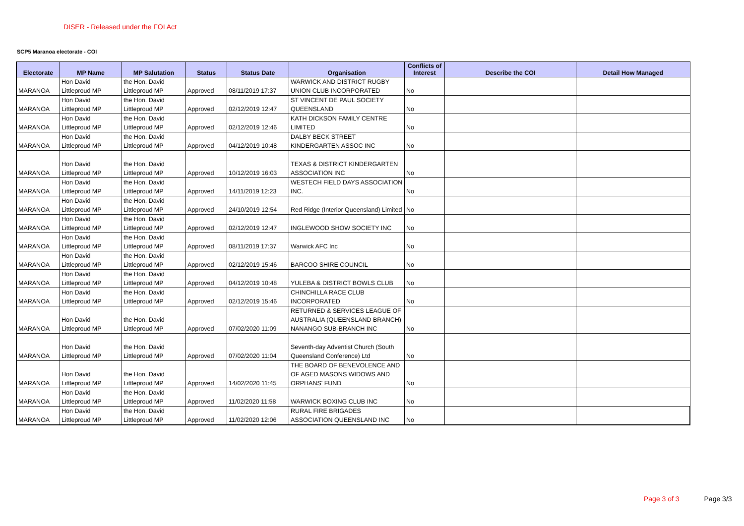DISER - Released under the FOI Act
SCP5 Maranoa electorate - COI
| Electorate | MP Name | MP Salutation | Status | Status Date | Organisation | Conflicts of Interest | Describe the COI | Detail How Managed |
| --- | --- | --- | --- | --- | --- | --- | --- | --- |
| MARANOA | Hon David Littleproud MP | the Hon. David Littleproud MP | Approved | 08/11/2019 17:37 | WARWICK AND DISTRICT RUGBY UNION CLUB INCORPORATED | No | | |
| MARANOA | Hon David Littleproud MP | the Hon. David Littleproud MP | Approved | 02/12/2019 12:47 | ST VINCENT DE PAUL SOCIETY QUEENSLAND | No | | |
| MARANOA | Hon David Littleproud MP | the Hon. David Littleproud MP | Approved | 02/12/2019 12:46 | KATH DICKSON FAMILY CENTRE LIMITED | No | | |
| MARANOA | Hon David Littleproud MP | the Hon. David Littleproud MP | Approved | 04/12/2019 10:48 | DALBY BECK STREET KINDERGARTEN ASSOC INC | No | | |
| MARANOA | Hon David Littleproud MP | the Hon. David Littleproud MP | Approved | 10/12/2019 16:03 | TEXAS & DISTRICT KINDERGARTEN ASSOCIATION INC | No | | |
| MARANOA | Hon David Littleproud MP | the Hon. David Littleproud MP | Approved | 14/11/2019 12:23 | WESTECH FIELD DAYS ASSOCIATION INC. | No | | |
| MARANOA | Hon David Littleproud MP | the Hon. David Littleproud MP | Approved | 24/10/2019 12:54 | Red Ridge (Interior Queensland) Limited | No | | |
| MARANOA | Hon David Littleproud MP | the Hon. David Littleproud MP | Approved | 02/12/2019 12:47 | INGLEWOOD SHOW SOCIETY INC | No | | |
| MARANOA | Hon David Littleproud MP | the Hon. David Littleproud MP | Approved | 08/11/2019 17:37 | Warwick AFC Inc | No | | |
| MARANOA | Hon David Littleproud MP | the Hon. David Littleproud MP | Approved | 02/12/2019 15:46 | BARCOO SHIRE COUNCIL | No | | |
| MARANOA | Hon David Littleproud MP | the Hon. David Littleproud MP | Approved | 04/12/2019 10:48 | YULEBA & DISTRICT BOWLS CLUB | No | | |
| MARANOA | Hon David Littleproud MP | the Hon. David Littleproud MP | Approved | 02/12/2019 15:46 | CHINCHILLA RACE CLUB INCORPORATED | No | | |
| MARANOA | Hon David Littleproud MP | the Hon. David Littleproud MP | Approved | 07/02/2020 11:09 | RETURNED & SERVICES LEAGUE OF AUSTRALIA (QUEENSLAND BRANCH) NANANGO SUB-BRANCH INC | No | | |
| MARANOA | Hon David Littleproud MP | the Hon. David Littleproud MP | Approved | 07/02/2020 11:04 | Seventh-day Adventist Church (South Queensland Conference) Ltd | No | | |
| MARANOA | Hon David Littleproud MP | the Hon. David Littleproud MP | Approved | 14/02/2020 11:45 | THE BOARD OF BENEVOLENCE AND OF AGED MASONS WIDOWS AND ORPHANS' FUND | No | | |
| MARANOA | Hon David Littleproud MP | the Hon. David Littleproud MP | Approved | 11/02/2020 11:58 | WARWICK BOXING CLUB INC | No | | |
| MARANOA | Hon David Littleproud MP | the Hon. David Littleproud MP | Approved | 11/02/2020 12:06 | RURAL FIRE BRIGADES ASSOCIATION QUEENSLAND INC | No | | |
Page 3 of 3 Page 3/3